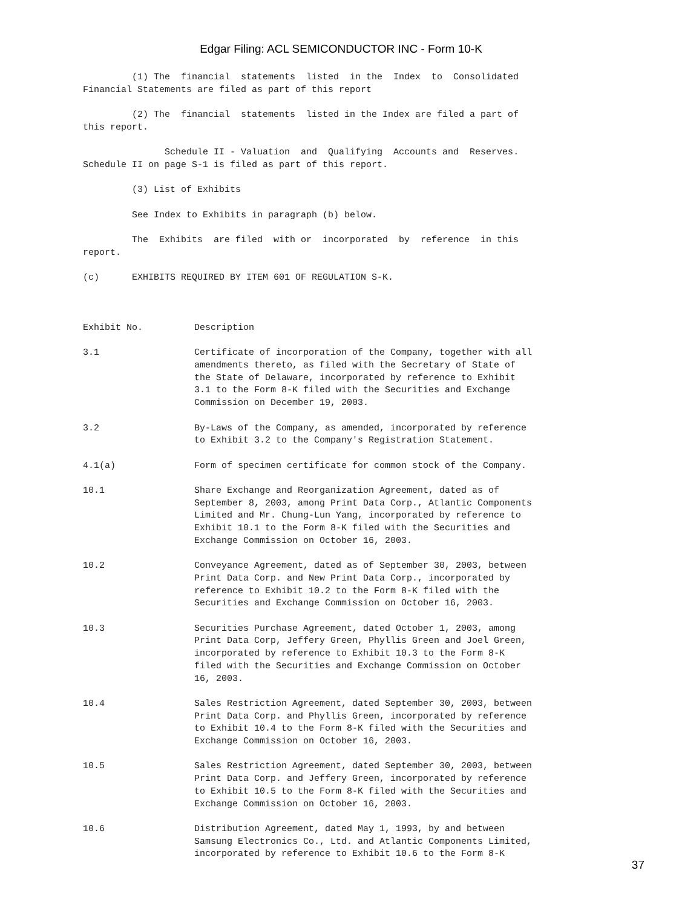Edgar Filing: ACL SEMICONDUCTOR INC - Form 10-K
(1) The financial statements listed in the Index to Consolidated Financial Statements are filed as part of this report
(2) The financial statements listed in the Index are filed a part of this report.
Schedule II - Valuation and Qualifying Accounts and Reserves. Schedule II on page S-1 is filed as part of this report.
(3) List of Exhibits
See Index to Exhibits in paragraph (b) below.
The Exhibits are filed with or incorporated by reference in this report.
(c) EXHIBITS REQUIRED BY ITEM 601 OF REGULATION S-K.
| Exhibit No. | Description |
| --- | --- |
| 3.1 | Certificate of incorporation of the Company, together with all amendments thereto, as filed with the Secretary of State of the State of Delaware, incorporated by reference to Exhibit 3.1 to the Form 8-K filed with the Securities and Exchange Commission on December 19, 2003. |
| 3.2 | By-Laws of the Company, as amended, incorporated by reference to Exhibit 3.2 to the Company's Registration Statement. |
| 4.1(a) | Form of specimen certificate for common stock of the Company. |
| 10.1 | Share Exchange and Reorganization Agreement, dated as of September 8, 2003, among Print Data Corp., Atlantic Components Limited and Mr. Chung-Lun Yang, incorporated by reference to Exhibit 10.1 to the Form 8-K filed with the Securities and Exchange Commission on October 16, 2003. |
| 10.2 | Conveyance Agreement, dated as of September 30, 2003, between Print Data Corp. and New Print Data Corp., incorporated by reference to Exhibit 10.2 to the Form 8-K filed with the Securities and Exchange Commission on October 16, 2003. |
| 10.3 | Securities Purchase Agreement, dated October 1, 2003, among Print Data Corp, Jeffery Green, Phyllis Green and Joel Green, incorporated by reference to Exhibit 10.3 to the Form 8-K filed with the Securities and Exchange Commission on October 16, 2003. |
| 10.4 | Sales Restriction Agreement, dated September 30, 2003, between Print Data Corp. and Phyllis Green, incorporated by reference to Exhibit 10.4 to the Form 8-K filed with the Securities and Exchange Commission on October 16, 2003. |
| 10.5 | Sales Restriction Agreement, dated September 30, 2003, between Print Data Corp. and Jeffery Green, incorporated by reference to Exhibit 10.5 to the Form 8-K filed with the Securities and Exchange Commission on October 16, 2003. |
| 10.6 | Distribution Agreement, dated May 1, 1993, by and between Samsung Electronics Co., Ltd. and Atlantic Components Limited, incorporated by reference to Exhibit 10.6 to the Form 8-K |
37